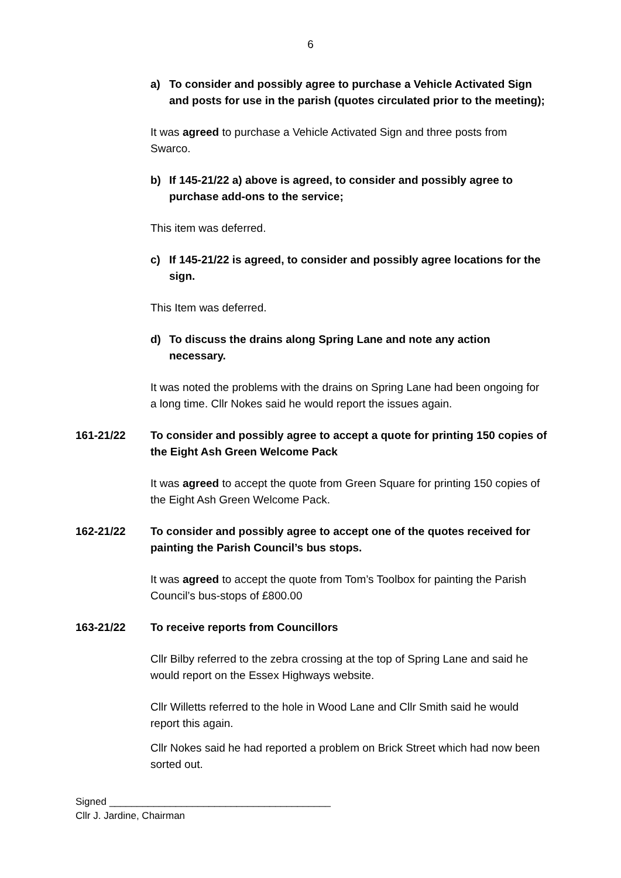6
a) To consider and possibly agree to purchase a Vehicle Activated Sign and posts for use in the parish (quotes circulated prior to the meeting);
It was agreed to purchase a Vehicle Activated Sign and three posts from Swarco.
b) If 145-21/22 a) above is agreed, to consider and possibly agree to purchase add-ons to the service;
This item was deferred.
c) If 145-21/22 is agreed, to consider and possibly agree locations for the sign.
This Item was deferred.
d) To discuss the drains along Spring Lane and note any action necessary.
It was noted the problems with the drains on Spring Lane had been ongoing for a long time. Cllr Nokes said he would report the issues again.
161-21/22 To consider and possibly agree to accept a quote for printing 150 copies of the Eight Ash Green Welcome Pack
It was agreed to accept the quote from Green Square for printing 150 copies of the Eight Ash Green Welcome Pack.
162-21/22 To consider and possibly agree to accept one of the quotes received for painting the Parish Council’s bus stops.
It was agreed to accept the quote from Tom’s Toolbox for painting the Parish Council’s bus-stops of £800.00
163-21/22 To receive reports from Councillors
Cllr Bilby referred to the zebra crossing at the top of Spring Lane and said he would report on the Essex Highways website.
Cllr Willetts referred to the hole in Wood Lane and Cllr Smith said he would report this again.
Cllr Nokes said he had reported a problem on Brick Street which had now been sorted out.
Signed ________________________________________
Cllr J. Jardine, Chairman